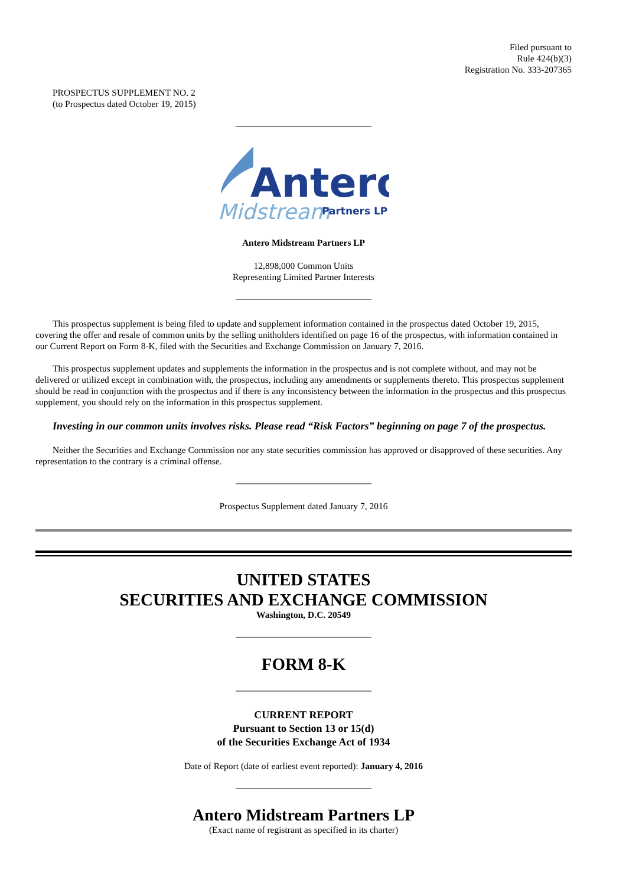Filed pursuant to
Rule 424(b)(3)
Registration No. 333-207365
PROSPECTUS SUPPLEMENT NO. 2
(to Prospectus dated October 19, 2015)
Antero
Midstream
Partners LP
Antero Midstream Partners LP
12,898,000 Common Units
Representing Limited Partner Interests
This prospectus supplement is being filed to update and supplement information contained in the prospectus dated October 19, 2015, covering the offer and resale of common units by the selling unitholders identified on page 16 of the prospectus, with information contained in our Current Report on Form 8-K, filed with the Securities and Exchange Commission on January 7, 2016.
This prospectus supplement updates and supplements the information in the prospectus and is not complete without, and may not be delivered or utilized except in combination with, the prospectus, including any amendments or supplements thereto. This prospectus supplement should be read in conjunction with the prospectus and if there is any inconsistency between the information in the prospectus and this prospectus supplement, you should rely on the information in this prospectus supplement.
Investing in our common units involves risks. Please read “Risk Factors” beginning on page 7 of the prospectus.
Neither the Securities and Exchange Commission nor any state securities commission has approved or disapproved of these securities. Any representation to the contrary is a criminal offense.
Prospectus Supplement dated January 7, 2016
UNITED STATES
SECURITIES AND EXCHANGE COMMISSION
Washington, D.C. 20549
FORM 8-K
CURRENT REPORT
Pursuant to Section 13 or 15(d)
of the Securities Exchange Act of 1934
Date of Report (date of earliest event reported): January 4, 2016
Antero Midstream Partners LP
(Exact name of registrant as specified in its charter)